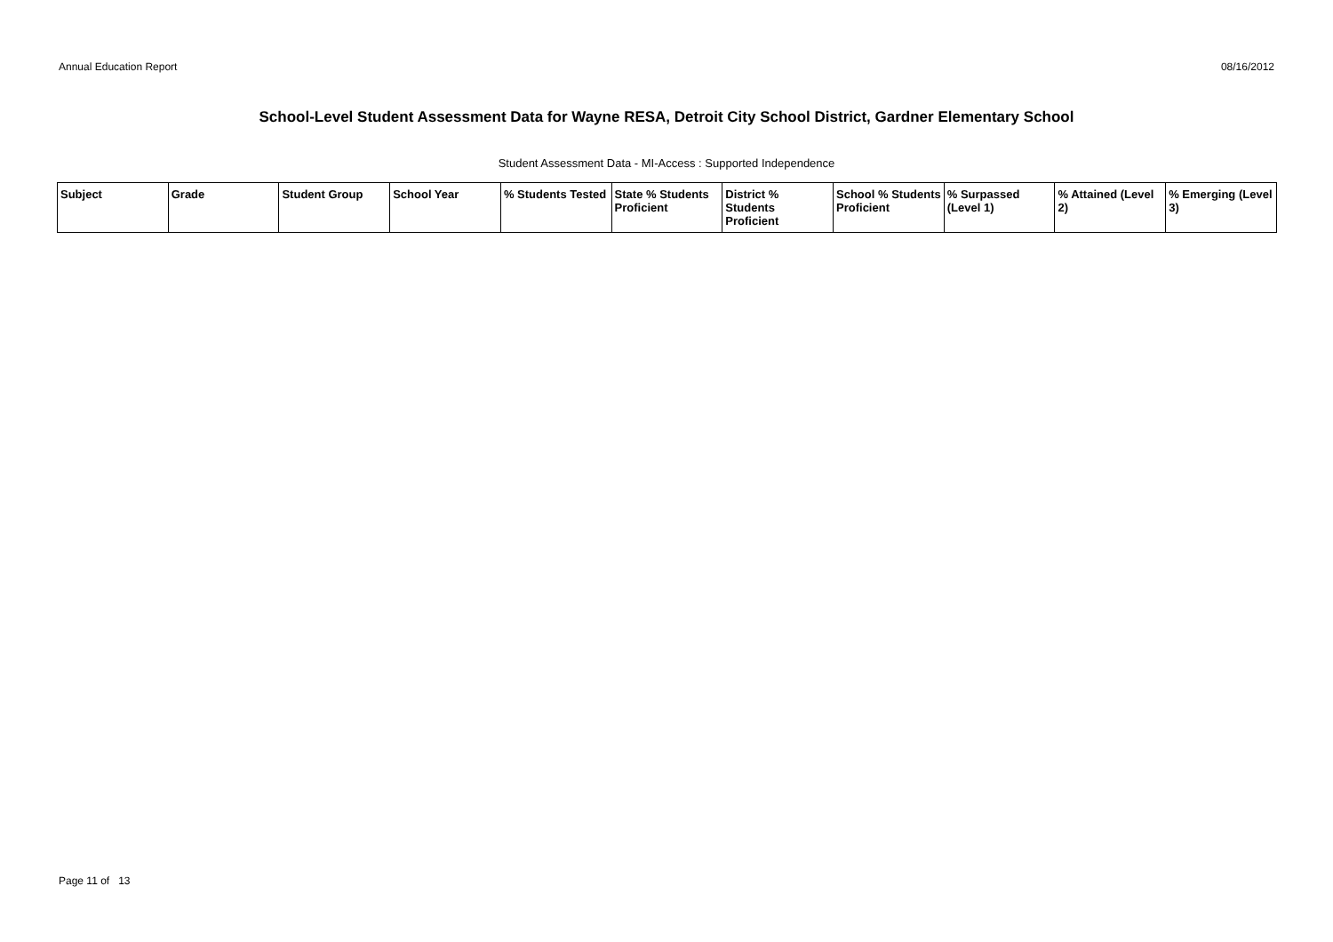Annual Education Report 08/16/2012
School-Level Student Assessment Data for Wayne RESA, Detroit City School District, Gardner Elementary School
Student Assessment Data - MI-Access : Supported Independence
| Subject | Grade | Student Group | School Year | % Students Tested | State % Students Proficient | District % Students Proficient | School % Students Proficient | % Surpassed (Level 1) | % Attained (Level 2) | % Emerging (Level 3) |
| --- | --- | --- | --- | --- | --- | --- | --- | --- | --- | --- |
Page 11 of 13